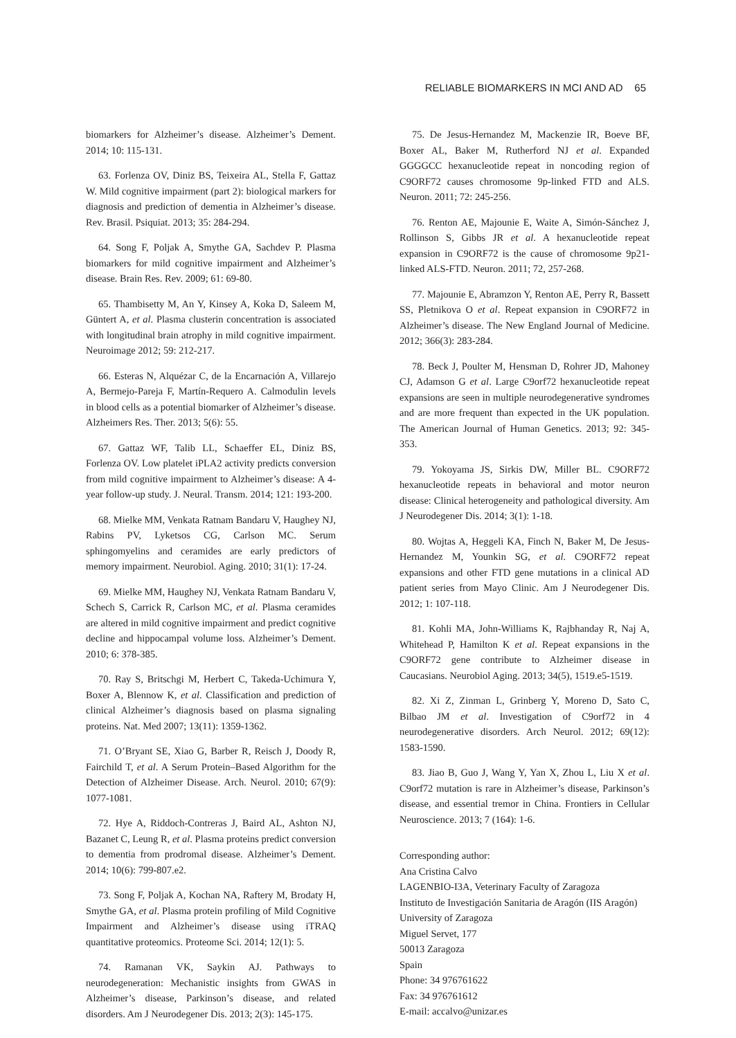RELIABLE BIOMARKERS IN MCI AND AD 65
biomarkers for Alzheimer’s disease. Alzheimer’s Dement. 2014; 10: 115-131.
63. Forlenza OV, Diniz BS, Teixeira AL, Stella F, Gattaz W. Mild cognitive impairment (part 2): biological markers for diagnosis and prediction of dementia in Alzheimer’s disease. Rev. Brasil. Psiquiat. 2013; 35: 284-294.
64. Song F, Poljak A, Smythe GA, Sachdev P. Plasma biomarkers for mild cognitive impairment and Alzheimer’s disease. Brain Res. Rev. 2009; 61: 69-80.
65. Thambisetty M, An Y, Kinsey A, Koka D, Saleem M, Güntert A, et al. Plasma clusterin concentration is associated with longitudinal brain atrophy in mild cognitive impairment. Neuroimage 2012; 59: 212-217.
66. Esteras N, Alquézar C, de la Encarnación A, Villarejo A, Bermejo-Pareja F, Martín-Requero A. Calmodulin levels in blood cells as a potential biomarker of Alzheimer’s disease. Alzheimers Res. Ther. 2013; 5(6): 55.
67. Gattaz WF, Talib LL, Schaeffer EL, Diniz BS, Forlenza OV. Low platelet iPLA2 activity predicts conversion from mild cognitive impairment to Alzheimer’s disease: A 4-year follow-up study. J. Neural. Transm. 2014; 121: 193-200.
68. Mielke MM, Venkata Ratnam Bandaru V, Haughey NJ, Rabins PV, Lyketsos CG, Carlson MC. Serum sphingomyelins and ceramides are early predictors of memory impairment. Neurobiol. Aging. 2010; 31(1): 17-24.
69. Mielke MM, Haughey NJ, Venkata Ratnam Bandaru V, Schech S, Carrick R, Carlson MC, et al. Plasma ceramides are altered in mild cognitive impairment and predict cognitive decline and hippocampal volume loss. Alzheimer’s Dement. 2010; 6: 378-385.
70. Ray S, Britschgi M, Herbert C, Takeda-Uchimura Y, Boxer A, Blennow K, et al. Classification and prediction of clinical Alzheimer’s diagnosis based on plasma signaling proteins. Nat. Med 2007; 13(11): 1359-1362.
71. O’Bryant SE, Xiao G, Barber R, Reisch J, Doody R, Fairchild T, et al. A Serum Protein–Based Algorithm for the Detection of Alzheimer Disease. Arch. Neurol. 2010; 67(9): 1077-1081.
72. Hye A, Riddoch-Contreras J, Baird AL, Ashton NJ, Bazanet C, Leung R, et al. Plasma proteins predict conversion to dementia from prodromal disease. Alzheimer’s Dement. 2014; 10(6): 799-807.e2.
73. Song F, Poljak A, Kochan NA, Raftery M, Brodaty H, Smythe GA, et al. Plasma protein profiling of Mild Cognitive Impairment and Alzheimer’s disease using iTRAQ quantitative proteomics. Proteome Sci. 2014; 12(1): 5.
74. Ramanan VK, Saykin AJ. Pathways to neurodegeneration: Mechanistic insights from GWAS in Alzheimer’s disease, Parkinson’s disease, and related disorders. Am J Neurodegener Dis. 2013; 2(3): 145-175.
75. De Jesus-Hernandez M, Mackenzie IR, Boeve BF, Boxer AL, Baker M, Rutherford NJ et al. Expanded GGGGCC hexanucleotide repeat in noncoding region of C9ORF72 causes chromosome 9p-linked FTD and ALS. Neuron. 2011; 72: 245-256.
76. Renton AE, Majounie E, Waite A, Simón-Sánchez J, Rollinson S, Gibbs JR et al. A hexanucleotide repeat expansion in C9ORF72 is the cause of chromosome 9p21-linked ALS-FTD. Neuron. 2011; 72, 257-268.
77. Majounie E, Abramzon Y, Renton AE, Perry R, Bassett SS, Pletnikova O et al. Repeat expansion in C9ORF72 in Alzheimer’s disease. The New England Journal of Medicine. 2012; 366(3): 283-284.
78. Beck J, Poulter M, Hensman D, Rohrer JD, Mahoney CJ, Adamson G et al. Large C9orf72 hexanucleotide repeat expansions are seen in multiple neurodegenerative syndromes and are more frequent than expected in the UK population. The American Journal of Human Genetics. 2013; 92: 345-353.
79. Yokoyama JS, Sirkis DW, Miller BL. C9ORF72 hexanucleotide repeats in behavioral and motor neuron disease: Clinical heterogeneity and pathological diversity. Am J Neurodegener Dis. 2014; 3(1): 1-18.
80. Wojtas A, Heggeli KA, Finch N, Baker M, De Jesus-Hernandez M, Younkin SG, et al. C9ORF72 repeat expansions and other FTD gene mutations in a clinical AD patient series from Mayo Clinic. Am J Neurodegener Dis. 2012; 1: 107-118.
81. Kohli MA, John-Williams K, Rajbhanday R, Naj A, Whitehead P, Hamilton K et al. Repeat expansions in the C9ORF72 gene contribute to Alzheimer disease in Caucasians. Neurobiol Aging. 2013; 34(5), 1519.e5-1519.
82. Xi Z, Zinman L, Grinberg Y, Moreno D, Sato C, Bilbao JM et al. Investigation of C9orf72 in 4 neurodegenerative disorders. Arch Neurol. 2012; 69(12): 1583-1590.
83. Jiao B, Guo J, Wang Y, Yan X, Zhou L, Liu X et al. C9orf72 mutation is rare in Alzheimer’s disease, Parkinson’s disease, and essential tremor in China. Frontiers in Cellular Neuroscience. 2013; 7 (164): 1-6.
Corresponding author:
Ana Cristina Calvo
LAGENBIO-I3A, Veterinary Faculty of Zaragoza
Instituto de Investigación Sanitaria de Aragón (IIS Aragón)
University of Zaragoza
Miguel Servet, 177
50013 Zaragoza
Spain
Phone: 34 976761622
Fax: 34 976761612
E-mail: accalvo@unizar.es